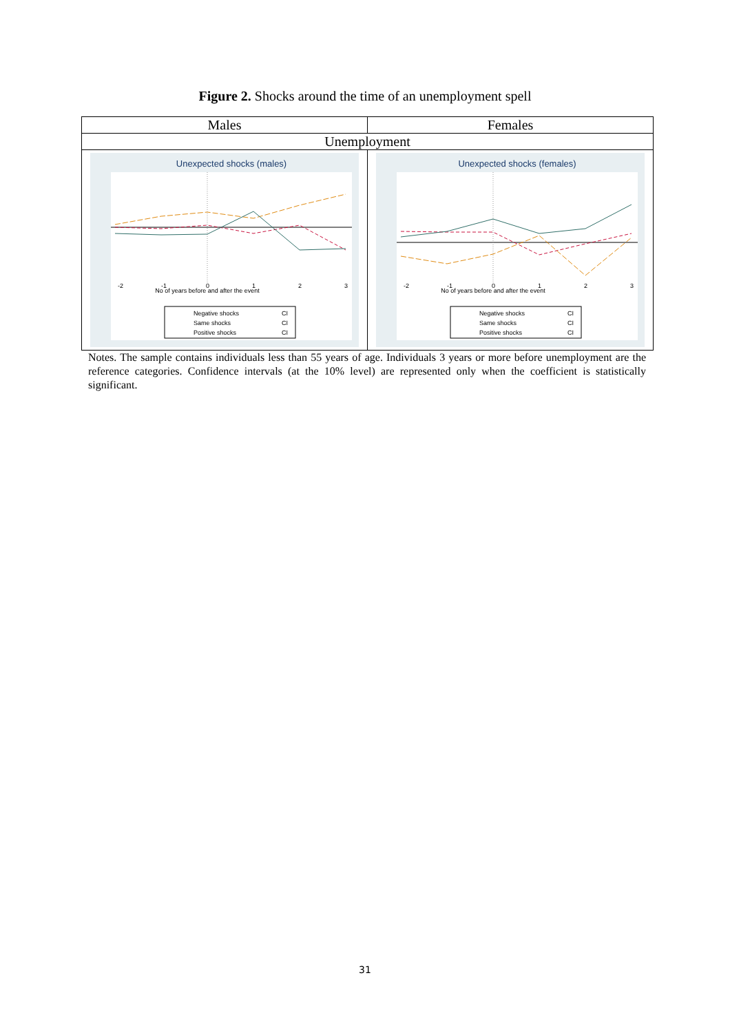Figure 2. Shocks around the time of an unemployment spell
| Males | Females |
| Unemployment | |
| Unexpected shocks (males) No of years before and after the event -2 -1 0 1 2 3 Negative shocks CI Same shocks CI Positive shocks CI | Unexpected shocks (females) No of years before and after the event -2 -1 0 1 2 3 Negative shocks CI Same shocks CI Positive shocks CI |
Notes. The sample contains individuals less than 55 years of age. Individuals 3 years or more before unemployment are the reference categories. Confidence intervals (at the 10% level) are represented only when the coefficient is statistically significant.
31